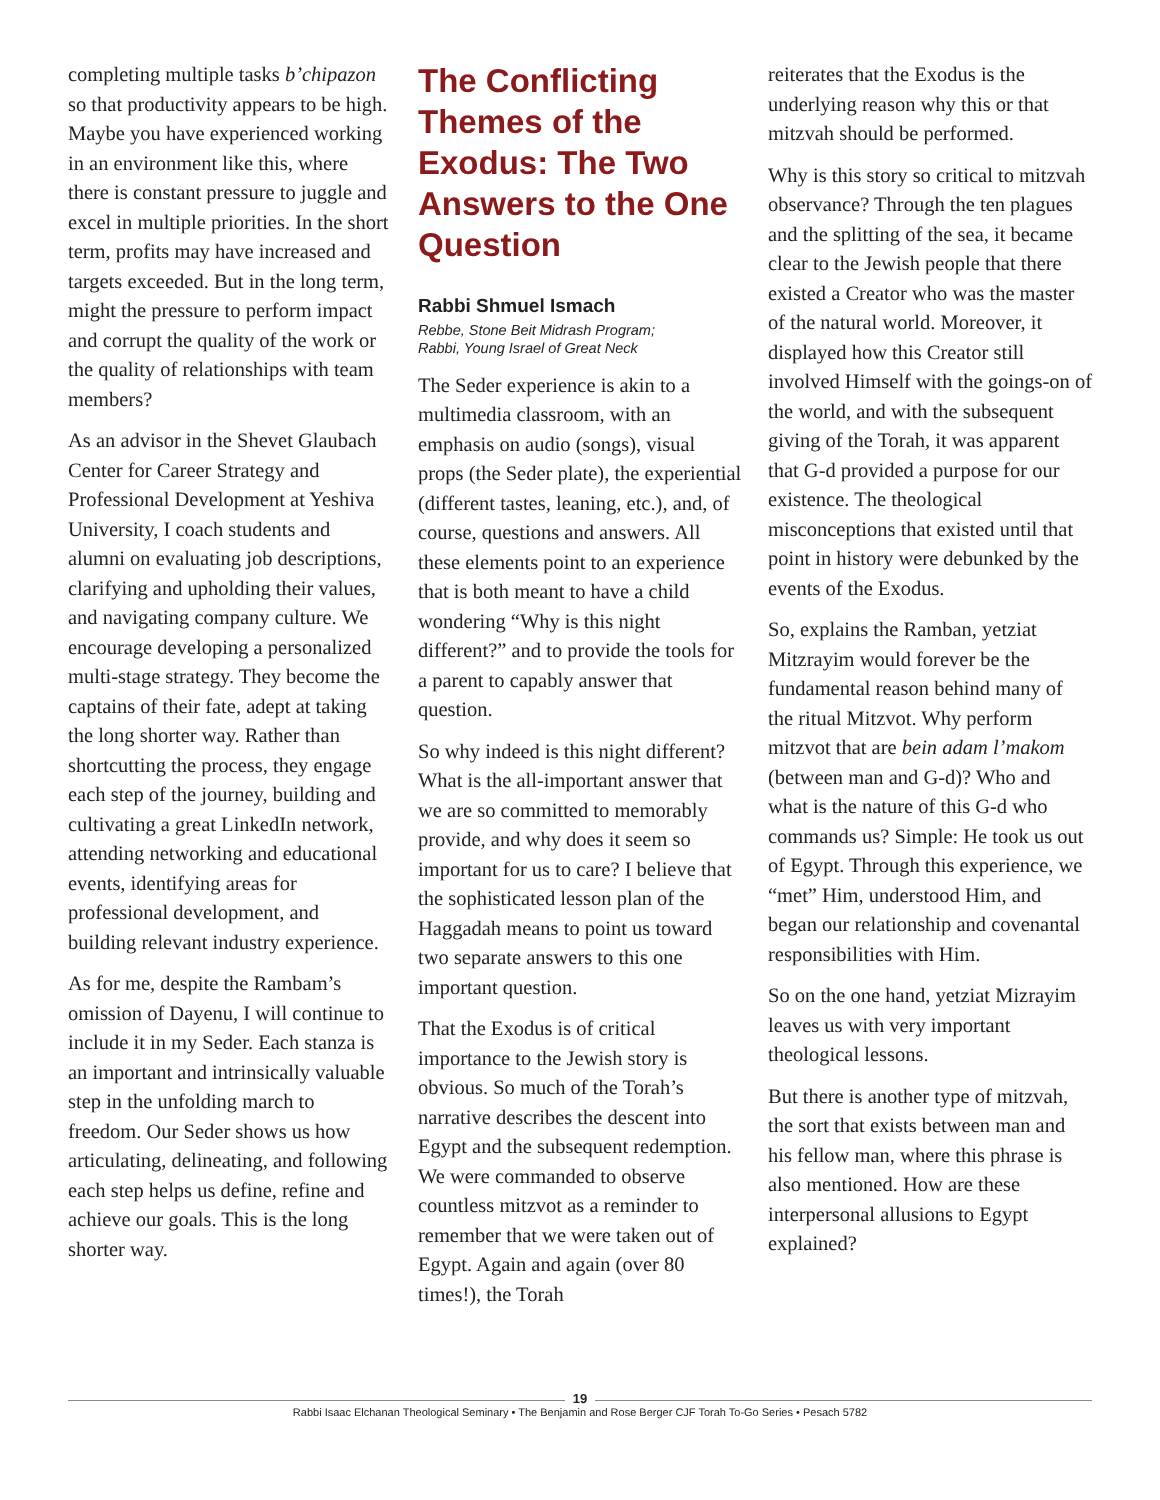completing multiple tasks b’chipazon so that productivity appears to be high. Maybe you have experienced working in an environment like this, where there is constant pressure to juggle and excel in multiple priorities. In the short term, profits may have increased and targets exceeded. But in the long term, might the pressure to perform impact and corrupt the quality of the work or the quality of relationships with team members?
As an advisor in the Shevet Glaubach Center for Career Strategy and Professional Development at Yeshiva University, I coach students and alumni on evaluating job descriptions, clarifying and upholding their values, and navigating company culture. We encourage developing a personalized multi-stage strategy. They become the captains of their fate, adept at taking the long shorter way. Rather than shortcutting the process, they engage each step of the journey, building and cultivating a great LinkedIn network, attending networking and educational events, identifying areas for professional development, and building relevant industry experience.
As for me, despite the Rambam’s omission of Dayenu, I will continue to include it in my Seder. Each stanza is an important and intrinsically valuable step in the unfolding march to freedom. Our Seder shows us how articulating, delineating, and following each step helps us define, refine and achieve our goals. This is the long shorter way.
The Conflicting Themes of the Exodus: The Two Answers to the One Question
Rabbi Shmuel Ismach
Rebbe, Stone Beit Midrash Program;
Rabbi, Young Israel of Great Neck
The Seder experience is akin to a multimedia classroom, with an emphasis on audio (songs), visual props (the Seder plate), the experiential (different tastes, leaning, etc.), and, of course, questions and answers. All these elements point to an experience that is both meant to have a child wondering “Why is this night different?” and to provide the tools for a parent to capably answer that question.
So why indeed is this night different? What is the all-important answer that we are so committed to memorably provide, and why does it seem so important for us to care? I believe that the sophisticated lesson plan of the Haggadah means to point us toward two separate answers to this one important question.
That the Exodus is of critical importance to the Jewish story is obvious. So much of the Torah’s narrative describes the descent into Egypt and the subsequent redemption. We were commanded to observe countless mitzvot as a reminder to remember that we were taken out of Egypt. Again and again (over 80 times!), the Torah
reiterates that the Exodus is the underlying reason why this or that mitzvah should be performed.
Why is this story so critical to mitzvah observance? Through the ten plagues and the splitting of the sea, it became clear to the Jewish people that there existed a Creator who was the master of the natural world. Moreover, it displayed how this Creator still involved Himself with the goings-on of the world, and with the subsequent giving of the Torah, it was apparent that G-d provided a purpose for our existence. The theological misconceptions that existed until that point in history were debunked by the events of the Exodus.
So, explains the Ramban, yetziat Mitzrayim would forever be the fundamental reason behind many of the ritual Mitzvot. Why perform mitzvot that are bein adam l’makom (between man and G-d)? Who and what is the nature of this G-d who commands us? Simple: He took us out of Egypt. Through this experience, we “met” Him, understood Him, and began our relationship and covenantal responsibilities with Him.
So on the one hand, yetziat Mizrayim leaves us with very important theological lessons.
But there is another type of mitzvah, the sort that exists between man and his fellow man, where this phrase is also mentioned. How are these interpersonal allusions to Egypt explained?
19
Rabbi Isaac Elchanan Theological Seminary • The Benjamin and Rose Berger CJF Torah To-Go Series • Pesach 5782